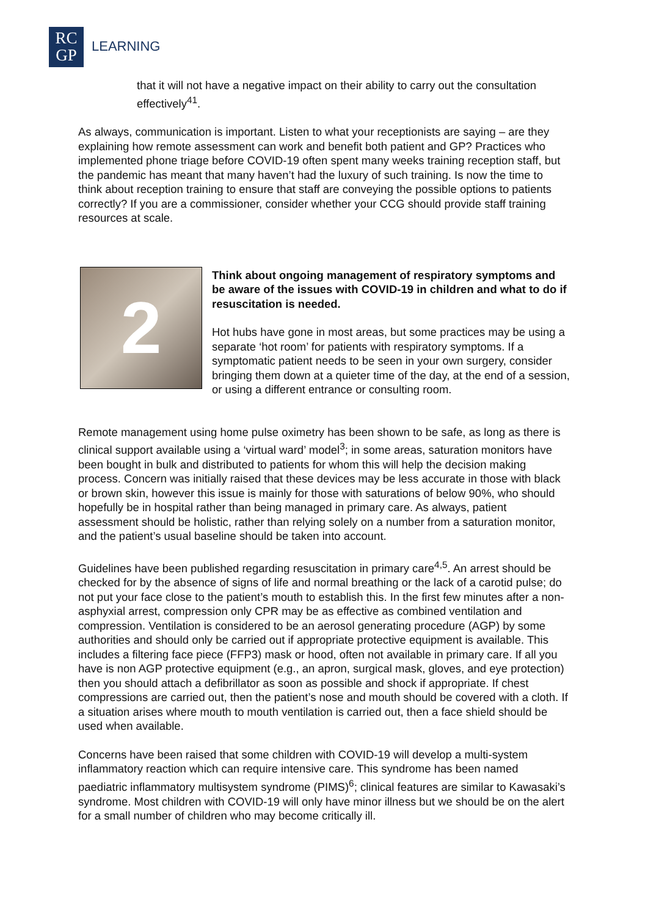RC
GP
LEARNING
that it will not have a negative impact on their ability to carry out the consultation effectively<sup>41</sup>.
As always, communication is important. Listen to what your receptionists are saying – are they explaining how remote assessment can work and benefit both patient and GP? Practices who implemented phone triage before COVID-19 often spent many weeks training reception staff, but the pandemic has meant that many haven’t had the luxury of such training. Is now the time to think about reception training to ensure that staff are conveying the possible options to patients correctly? If you are a commissioner, consider whether your CCG should provide staff training resources at scale.
2
Think about ongoing management of respiratory symptoms and be aware of the issues with COVID-19 in children and what to do if resuscitation is needed.
Hot hubs have gone in most areas, but some practices may be using a separate ‘hot room’ for patients with respiratory symptoms. If a symptomatic patient needs to be seen in your own surgery, consider bringing them down at a quieter time of the day, at the end of a session, or using a different entrance or consulting room.
Remote management using home pulse oximetry has been shown to be safe, as long as there is clinical support available using a ‘virtual ward’ model<sup>3</sup>; in some areas, saturation monitors have been bought in bulk and distributed to patients for whom this will help the decision making process. Concern was initially raised that these devices may be less accurate in those with black or brown skin, however this issue is mainly for those with saturations of below 90%, who should hopefully be in hospital rather than being managed in primary care. As always, patient assessment should be holistic, rather than relying solely on a number from a saturation monitor, and the patient’s usual baseline should be taken into account.
Guidelines have been published regarding resuscitation in primary care<sup>4,5</sup>. An arrest should be checked for by the absence of signs of life and normal breathing or the lack of a carotid pulse; do not put your face close to the patient’s mouth to establish this. In the first few minutes after a non-asphyxial arrest, compression only CPR may be as effective as combined ventilation and compression. Ventilation is considered to be an aerosol generating procedure (AGP) by some authorities and should only be carried out if appropriate protective equipment is available. This includes a filtering face piece (FFP3) mask or hood, often not available in primary care. If all you have is non AGP protective equipment (e.g., an apron, surgical mask, gloves, and eye protection) then you should attach a defibrillator as soon as possible and shock if appropriate. If chest compressions are carried out, then the patient’s nose and mouth should be covered with a cloth. If a situation arises where mouth to mouth ventilation is carried out, then a face shield should be used when available.
Concerns have been raised that some children with COVID-19 will develop a multi-system inflammatory reaction which can require intensive care. This syndrome has been named paediatric inflammatory multisystem syndrome (PIMS)<sup>6</sup>; clinical features are similar to Kawasaki’s syndrome. Most children with COVID-19 will only have minor illness but we should be on the alert for a small number of children who may become critically ill.